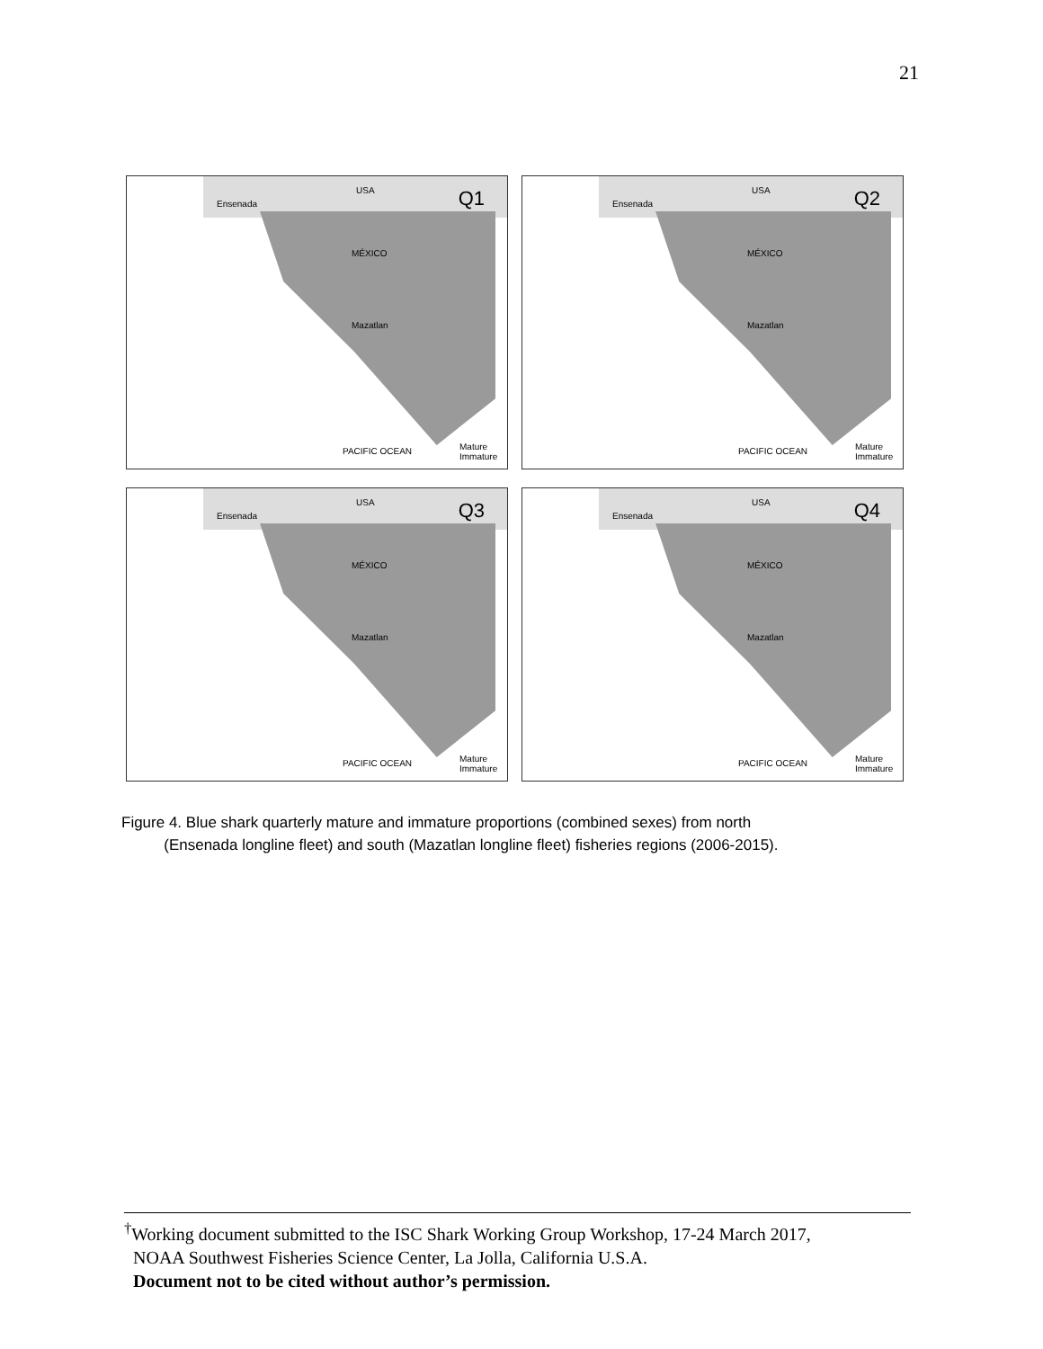21
USA Q1 Ensenada
MÉXICO
Mazatlan
PACIFIC OCEAN Mature Immature
USA Q2 Ensenada
MÉXICO
Mazatlan
PACIFIC OCEAN Mature Immature
USA Q3 Ensenada
MÉXICO
Mazatlan
PACIFIC OCEAN Mature Immature
USA Q4 Ensenada
MÉXICO
Mazatlan
PACIFIC OCEAN Mature Immature
Figure 4. Blue shark quarterly mature and immature proportions (combined sexes) from north
(Ensenada longline fleet) and south (Mazatlan longline fleet) fisheries regions (2006-2015).
<sup>†</sup> Working document submitted to the ISC Shark Working Group Workshop, 17-24 March 2017,
NOAA Southwest Fisheries Science Center, La Jolla, California U.S.A.
Document not to be cited without author’s permission.